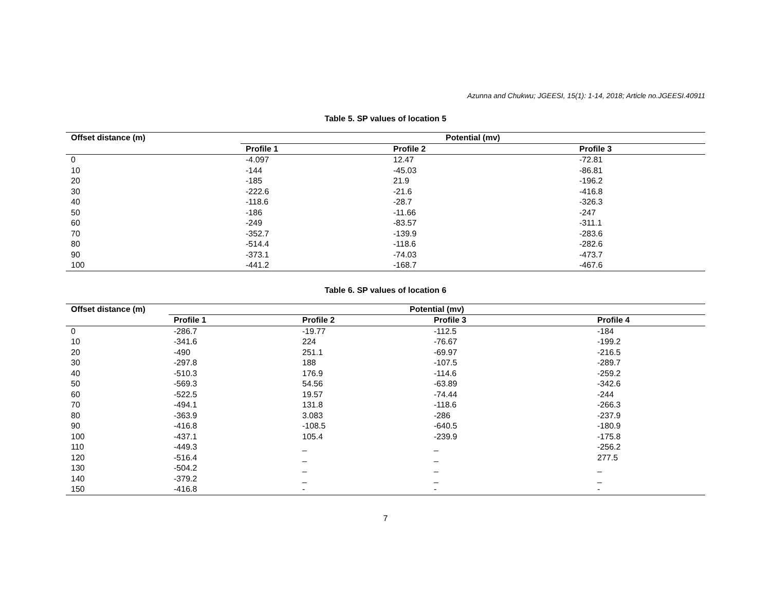Azunna and Chukwu; JGEESI, 15(1): 1-14, 2018; Article no.JGEESI.40911
Table 5. SP values of location 5
| Offset distance (m) | Potential (mv) | | |
| --- | --- | --- | --- |
| | Profile 1 | Profile 2 | Profile 3 |
| 0 | -4.097 | 12.47 | -72.81 |
| 10 | -144 | -45.03 | -86.81 |
| 20 | -185 | 21.9 | -196.2 |
| 30 | -222.6 | -21.6 | -416.8 |
| 40 | -118.6 | -28.7 | -326.3 |
| 50 | -186 | -11.66 | -247 |
| 60 | -249 | -83.57 | -311.1 |
| 70 | -352.7 | -139.9 | -283.6 |
| 80 | -514.4 | -118.6 | -282.6 |
| 90 | -373.1 | -74.03 | -473.7 |
| 100 | -441.2 | -168.7 | -467.6 |
Table 6. SP values of location 6
| Offset distance (m) | Potential (mv) | | | |
| --- | --- | --- | --- | --- |
| | Profile 1 | Profile 2 | Profile 3 | Profile 4 |
| 0 | -286.7 | -19.77 | -112.5 | -184 |
| 10 | -341.6 | 224 | -76.67 | -199.2 |
| 20 | -490 | 251.1 | -69.97 | -216.5 |
| 30 | -297.8 | 188 | -107.5 | -289.7 |
| 40 | -510.3 | 176.9 | -114.6 | -259.2 |
| 50 | -569.3 | 54.56 | -63.89 | -342.6 |
| 60 | -522.5 | 19.57 | -74.44 | -244 |
| 70 | -494.1 | 131.8 | -118.6 | -266.3 |
| 80 | -363.9 | 3.083 | -286 | -237.9 |
| 90 | -416.8 | -108.5 | -640.5 | -180.9 |
| 100 | -437.1 | 105.4 | -239.9 | -175.8 |
| 110 | -449.3 | _ | _ | -256.2 |
| 120 | -516.4 | _ | _ | 277.5 |
| 130 | -504.2 | _ | _ | _ |
| 140 | -379.2 | _ | _ | _ |
| 150 | -416.8 | - | - | - |
7